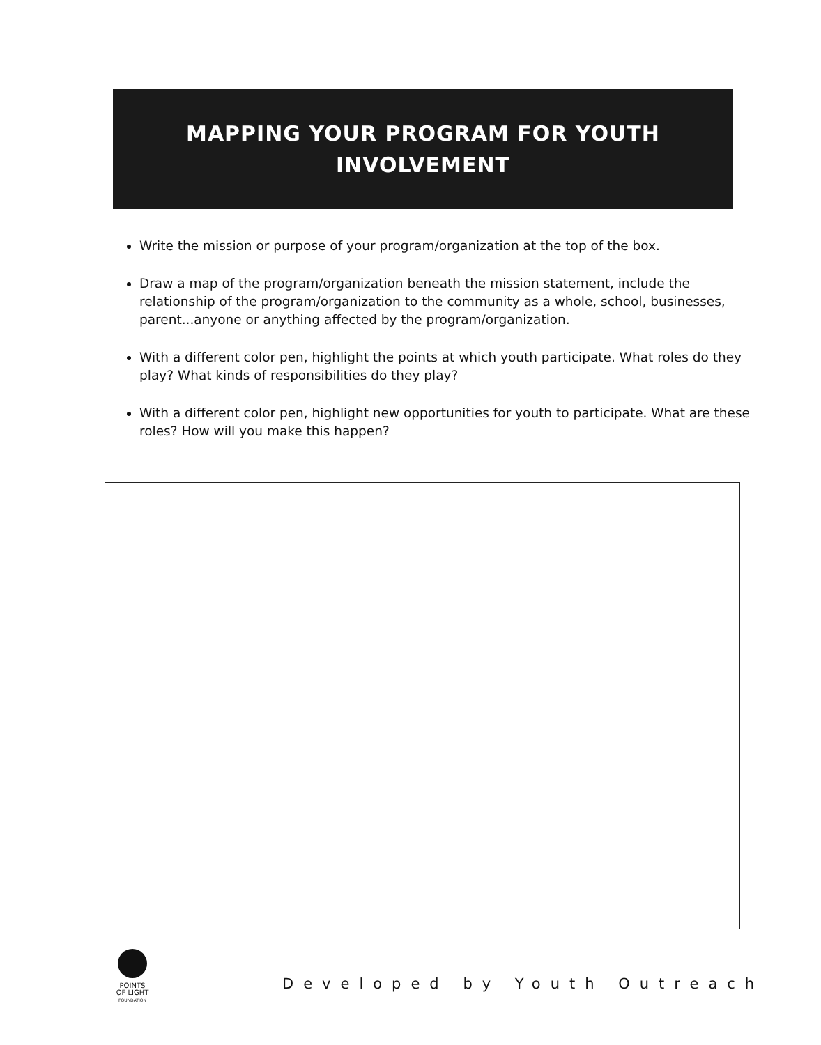MAPPING YOUR PROGRAM FOR YOUTH
INVOLVEMENT
Write the mission or purpose of your program/organization at the top of the box.
Draw a map of the program/organization beneath the mission statement, include the relationship of the program/organization to the community as a whole, school, businesses, parent...anyone or anything affected by the program/organization.
With a different color pen, highlight the points at which youth participate. What roles do they play? What kinds of responsibilities do they play?
With a different color pen, highlight new opportunities for youth to participate. What are these roles? How will you make this happen?
POINTS
OF LIGHT
FOUNDATION
Developed by Youth Outreach